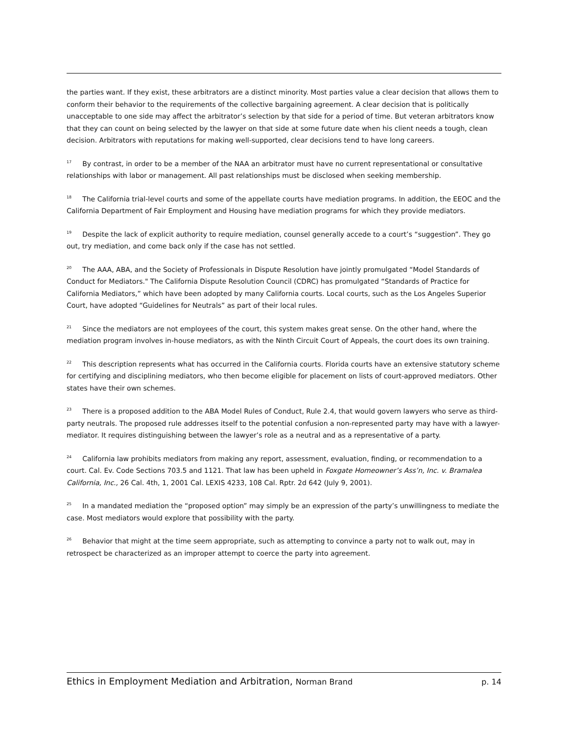the parties want. If they exist, these arbitrators are a distinct minority. Most parties value a clear decision that allows them to conform their behavior to the requirements of the collective bargaining agreement. A clear decision that is politically unacceptable to one side may affect the arbitrator’s selection by that side for a period of time. But veteran arbitrators know that they can count on being selected by the lawyer on that side at some future date when his client needs a tough, clean decision. Arbitrators with reputations for making well-supported, clear decisions tend to have long careers.
<sup>17</sup> By contrast, in order to be a member of the NAA an arbitrator must have no current representational or consultative relationships with labor or management. All past relationships must be disclosed when seeking membership.
<sup>18</sup> The California trial-level courts and some of the appellate courts have mediation programs. In addition, the EEOC and the California Department of Fair Employment and Housing have mediation programs for which they provide mediators.
<sup>19</sup> Despite the lack of explicit authority to require mediation, counsel generally accede to a court’s “suggestion”. They go out, try mediation, and come back only if the case has not settled.
<sup>20</sup> The AAA, ABA, and the Society of Professionals in Dispute Resolution have jointly promulgated “Model Standards of Conduct for Mediators." The California Dispute Resolution Council (CDRC) has promulgated “Standards of Practice for California Mediators,” which have been adopted by many California courts. Local courts, such as the Los Angeles Superior Court, have adopted “Guidelines for Neutrals” as part of their local rules.
<sup>21</sup> Since the mediators are not employees of the court, this system makes great sense. On the other hand, where the mediation program involves in-house mediators, as with the Ninth Circuit Court of Appeals, the court does its own training.
<sup>22</sup> This description represents what has occurred in the California courts. Florida courts have an extensive statutory scheme for certifying and disciplining mediators, who then become eligible for placement on lists of court-approved mediators. Other states have their own schemes.
<sup>23</sup> There is a proposed addition to the ABA Model Rules of Conduct, Rule 2.4, that would govern lawyers who serve as third-party neutrals. The proposed rule addresses itself to the potential confusion a non-represented party may have with a lawyer-mediator. It requires distinguishing between the lawyer’s role as a neutral and as a representative of a party.
<sup>24</sup> California law prohibits mediators from making any report, assessment, evaluation, finding, or recommendation to a court. Cal. Ev. Code Sections 703.5 and 1121. That law has been upheld in Foxgate Homeowner’s Ass’n, Inc. v. Bramalea California, Inc., 26 Cal. 4th, 1, 2001 Cal. LEXIS 4233, 108 Cal. Rptr. 2d 642 (July 9, 2001).
<sup>25</sup> In a mandated mediation the “proposed option” may simply be an expression of the party’s unwillingness to mediate the case. Most mediators would explore that possibility with the party.
<sup>26</sup> Behavior that might at the time seem appropriate, such as attempting to convince a party not to walk out, may in retrospect be characterized as an improper attempt to coerce the party into agreement.
Ethics in Employment Mediation and Arbitration, Norman Brand p. 14